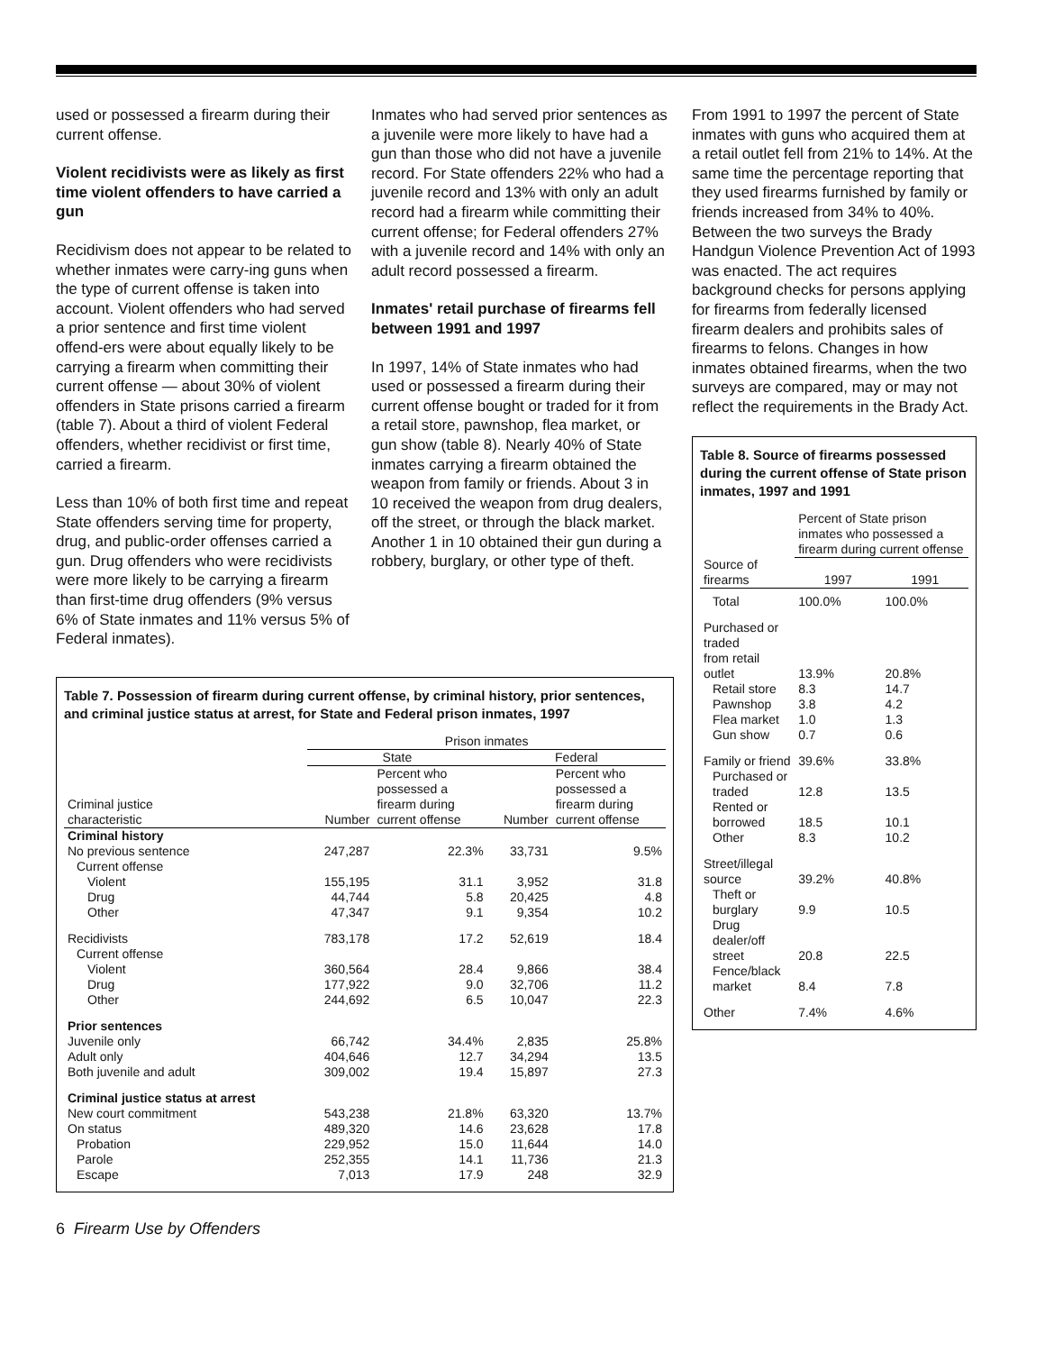used or possessed a firearm during their current offense.
Violent recidivists were as likely as first time violent offenders to have carried a gun
Recidivism does not appear to be related to whether inmates were carry-ing guns when the type of current offense is taken into account. Violent offenders who had served a prior sentence and first time violent offend-ers were about equally likely to be carrying a firearm when committing their current offense — about 30% of violent offenders in State prisons carried a firearm (table 7). About a third of violent Federal offenders, whether recidivist or first time, carried a firearm.
Less than 10% of both first time and repeat State offenders serving time for property, drug, and public-order offenses carried a gun. Drug offenders who were recidivists were more likely to be carrying a firearm than first-time drug offenders (9% versus 6% of State inmates and 11% versus 5% of Federal inmates).
Inmates who had served prior sentences as a juvenile were more likely to have had a gun than those who did not have a juvenile record. For State offenders 22% who had a juvenile record and 13% with only an adult record had a firearm while committing their current offense; for Federal offenders 27% with a juvenile record and 14% with only an adult record possessed a firearm.
Inmates' retail purchase of firearms fell between 1991 and 1997
In 1997, 14% of State inmates who had used or possessed a firearm during their current offense bought or traded for it from a retail store, pawnshop, flea market, or gun show (table 8). Nearly 40% of State inmates carrying a firearm obtained the weapon from family or friends. About 3 in 10 received the weapon from drug dealers, off the street, or through the black market. Another 1 in 10 obtained their gun during a robbery, burglary, or other type of theft.
Table 7. Possession of firearm during current offense, by criminal history, prior sentences, and criminal justice status at arrest, for State and Federal prison inmates, 1997
| | Prison inmates | | | |
| --- | --- | --- | --- | --- |
| | State | | Federal | |
| Criminal justice characteristic | Number | Percent who possessed a firearm during current offense | Number | Percent who possessed a firearm during current offense |
| Criminal history | | | | |
| No previous sentence | 247,287 | 22.3% | 33,731 | 9.5% |
| Current offense | | | | |
| Violent | 155,195 | 31.1 | 3,952 | 31.8 |
| Drug | 44,744 | 5.8 | 20,425 | 4.8 |
| Other | 47,347 | 9.1 | 9,354 | 10.2 |
| Recidivists | 783,178 | 17.2 | 52,619 | 18.4 |
| Current offense | | | | |
| Violent | 360,564 | 28.4 | 9,866 | 38.4 |
| Drug | 177,922 | 9.0 | 32,706 | 11.2 |
| Other | 244,692 | 6.5 | 10,047 | 22.3 |
| Prior sentences | | | | |
| Juvenile only | 66,742 | 34.4% | 2,835 | 25.8% |
| Adult only | 404,646 | 12.7 | 34,294 | 13.5 |
| Both juvenile and adult | 309,002 | 19.4 | 15,897 | 27.3 |
| Criminal justice status at arrest | | | | |
| New court commitment | 543,238 | 21.8% | 63,320 | 13.7% |
| On status | 489,320 | 14.6 | 23,628 | 17.8 |
| Probation | 229,952 | 15.0 | 11,644 | 14.0 |
| Parole | 252,355 | 14.1 | 11,736 | 21.3 |
| Escape | 7,013 | 17.9 | 248 | 32.9 |
From 1991 to 1997 the percent of State inmates with guns who acquired them at a retail outlet fell from 21% to 14%. At the same time the percentage reporting that they used firearms furnished by family or friends increased from 34% to 40%. Between the two surveys the Brady Handgun Violence Prevention Act of 1993 was enacted. The act requires background checks for persons applying for firearms from federally licensed firearm dealers and prohibits sales of firearms to felons. Changes in how inmates obtained firearms, when the two surveys are compared, may or may not reflect the requirements in the Brady Act.
Table 8. Source of firearms possessed during the current offense of State prison inmates, 1997 and 1991
| | Percent of State prison inmates who possessed a firearm during current offense | |
| --- | --- | --- |
| Source of firearms | 1997 | 1991 |
| Total | 100.0% | 100.0% |
| Purchased or traded from retail outlet | 13.9% | 20.8% |
| Retail store | 8.3 | 14.7 |
| Pawnshop | 3.8 | 4.2 |
| Flea market | 1.0 | 1.3 |
| Gun show | 0.7 | 0.6 |
| Family or friend | 39.6% | 33.8% |
| Purchased or traded | 12.8 | 13.5 |
| Rented or borrowed | 18.5 | 10.1 |
| Other | 8.3 | 10.2 |
| Street/illegal source | 39.2% | 40.8% |
| Theft or burglary | 9.9 | 10.5 |
| Drug dealer/off street | 20.8 | 22.5 |
| Fence/black market | 8.4 | 7.8 |
| Other | 7.4% | 4.6% |
6 Firearm Use by Offenders